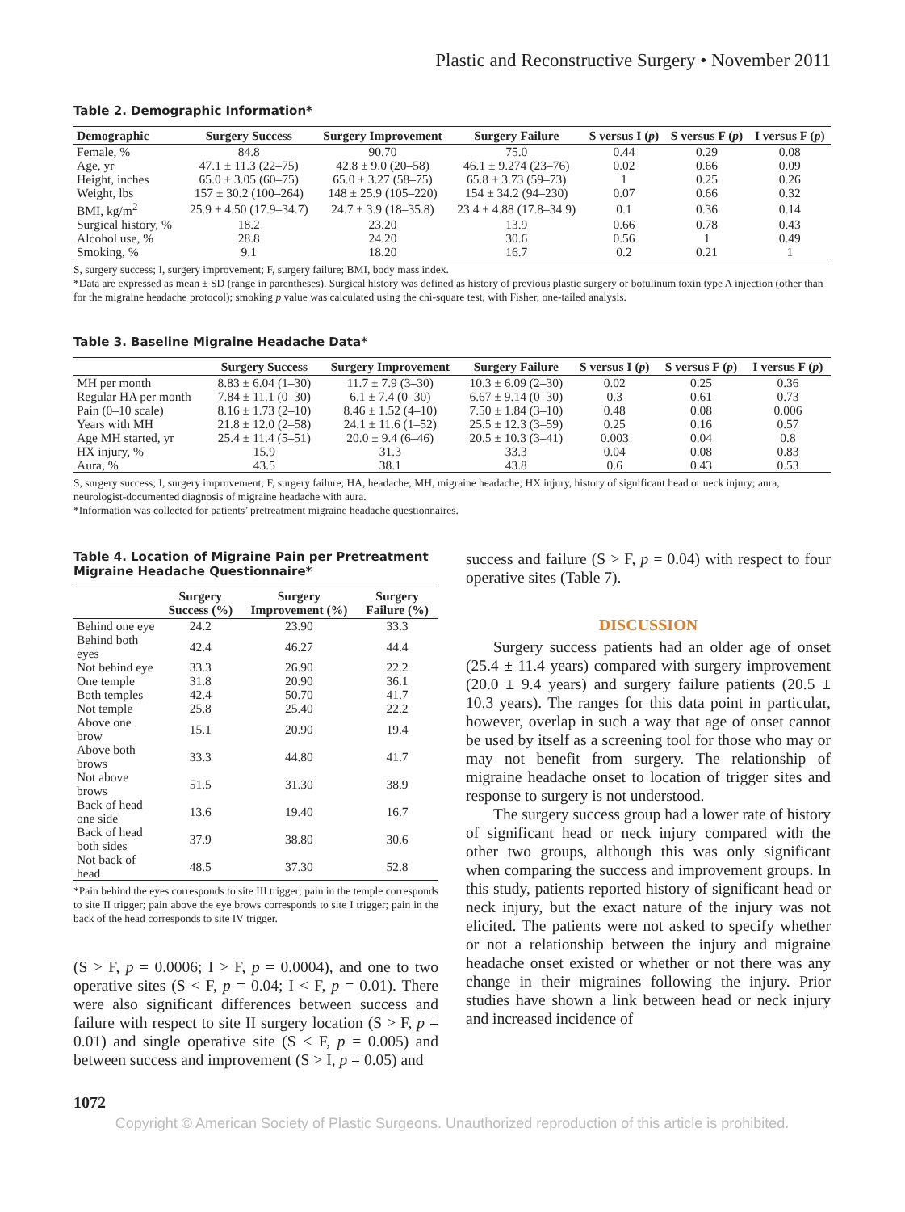Plastic and Reconstructive Surgery • November 2011
Table 2. Demographic Information*
| Demographic | Surgery Success | Surgery Improvement | Surgery Failure | S versus I ( p ) | S versus F ( p ) | I versus F ( p ) |
| --- | --- | --- | --- | --- | --- | --- |
| Female, % | 84.8 | 90.70 | 75.0 | 0.44 | 0.29 | 0.08 |
| Age, yr | 47.1 ± 11.3 (22–75) | 42.8 ± 9.0 (20–58) | 46.1 ± 9.274 (23–76) | 0.02 | 0.66 | 0.09 |
| Height, inches | 65.0 ± 3.05 (60–75) | 65.0 ± 3.27 (58–75) | 65.8 ± 3.73 (59–73) | 1 | 0.25 | 0.26 |
| Weight, lbs | 157 ± 30.2 (100–264) | 148 ± 25.9 (105–220) | 154 ± 34.2 (94–230) | 0.07 | 0.66 | 0.32 |
| BMI, kg/m<sup>2</sup> | 25.9 ± 4.50 (17.9–34.7) | 24.7 ± 3.9 (18–35.8) | 23.4 ± 4.88 (17.8–34.9) | 0.1 | 0.36 | 0.14 |
| Surgical history, % | 18.2 | 23.20 | 13.9 | 0.66 | 0.78 | 0.43 |
| Alcohol use, % | 28.8 | 24.20 | 30.6 | 0.56 | 1 | 0.49 |
| Smoking, % | 9.1 | 18.20 | 16.7 | 0.2 | 0.21 | 1 |
S, surgery success; I, surgery improvement; F, surgery failure; BMI, body mass index.
*Data are expressed as mean ± SD (range in parentheses). Surgical history was defined as history of previous plastic surgery or botulinum toxin type A injection (other than for the migraine headache protocol); smoking p value was calculated using the chi-square test, with Fisher, one-tailed analysis.
Table 3. Baseline Migraine Headache Data*
| | Surgery Success | Surgery Improvement | Surgery Failure | S versus I ( p ) | S versus F ( p ) | I versus F ( p ) |
| --- | --- | --- | --- | --- | --- | --- |
| MH per month | 8.83 ± 6.04 (1–30) | 11.7 ± 7.9 (3–30) | 10.3 ± 6.09 (2–30) | 0.02 | 0.25 | 0.36 |
| Regular HA per month | 7.84 ± 11.1 (0–30) | 6.1 ± 7.4 (0–30) | 6.67 ± 9.14 (0–30) | 0.3 | 0.61 | 0.73 |
| Pain (0–10 scale) | 8.16 ± 1.73 (2–10) | 8.46 ± 1.52 (4–10) | 7.50 ± 1.84 (3–10) | 0.48 | 0.08 | 0.006 |
| Years with MH | 21.8 ± 12.0 (2–58) | 24.1 ± 11.6 (1–52) | 25.5 ± 12.3 (3–59) | 0.25 | 0.16 | 0.57 |
| Age MH started, yr | 25.4 ± 11.4 (5–51) | 20.0 ± 9.4 (6–46) | 20.5 ± 10.3 (3–41) | 0.003 | 0.04 | 0.8 |
| HX injury, % | 15.9 | 31.3 | 33.3 | 0.04 | 0.08 | 0.83 |
| Aura, % | 43.5 | 38.1 | 43.8 | 0.6 | 0.43 | 0.53 |
S, surgery success; I, surgery improvement; F, surgery failure; HA, headache; MH, migraine headache; HX injury, history of significant head or neck injury; aura, neurologist-documented diagnosis of migraine headache with aura.
*Information was collected for patients’ pretreatment migraine headache questionnaires.
Table 4. Location of Migraine Pain per Pretreatment Migraine Headache Questionnaire*
| | Surgery Success (%) | Surgery Improvement (%) | Surgery Failure (%) |
| --- | --- | --- | --- |
| Behind one eye | 24.2 | 23.90 | 33.3 |
| Behind both eyes | 42.4 | 46.27 | 44.4 |
| Not behind eye | 33.3 | 26.90 | 22.2 |
| One temple | 31.8 | 20.90 | 36.1 |
| Both temples | 42.4 | 50.70 | 41.7 |
| Not temple | 25.8 | 25.40 | 22.2 |
| Above one brow | 15.1 | 20.90 | 19.4 |
| Above both brows | 33.3 | 44.80 | 41.7 |
| Not above brows | 51.5 | 31.30 | 38.9 |
| Back of head one side | 13.6 | 19.40 | 16.7 |
| Back of head both sides | 37.9 | 38.80 | 30.6 |
| Not back of head | 48.5 | 37.30 | 52.8 |
*Pain behind the eyes corresponds to site III trigger; pain in the temple corresponds to site II trigger; pain above the eye brows corresponds to site I trigger; pain in the back of the head corresponds to site IV trigger.
(S > F, p = 0.0006; I > F, p = 0.0004), and one to two operative sites (S < F, p = 0.04; I < F, p = 0.01). There were also significant differences between success and failure with respect to site II surgery location (S > F, p = 0.01) and single operative site (S < F, p = 0.005) and between success and improvement (S > I, p = 0.05) and
success and failure (S > F, p = 0.04) with respect to four operative sites (Table 7).
DISCUSSION
Surgery success patients had an older age of onset (25.4 ± 11.4 years) compared with surgery improvement (20.0 ± 9.4 years) and surgery failure patients (20.5 ± 10.3 years). The ranges for this data point in particular, however, overlap in such a way that age of onset cannot be used by itself as a screening tool for those who may or may not benefit from surgery. The relationship of migraine headache onset to location of trigger sites and response to surgery is not understood.
The surgery success group had a lower rate of history of significant head or neck injury compared with the other two groups, although this was only significant when comparing the success and improvement groups. In this study, patients reported history of significant head or neck injury, but the exact nature of the injury was not elicited. The patients were not asked to specify whether or not a relationship between the injury and migraine headache onset existed or whether or not there was any change in their migraines following the injury. Prior studies have shown a link between head or neck injury and increased incidence of
1072
Copyright © American Society of Plastic Surgeons. Unauthorized reproduction of this article is prohibited.